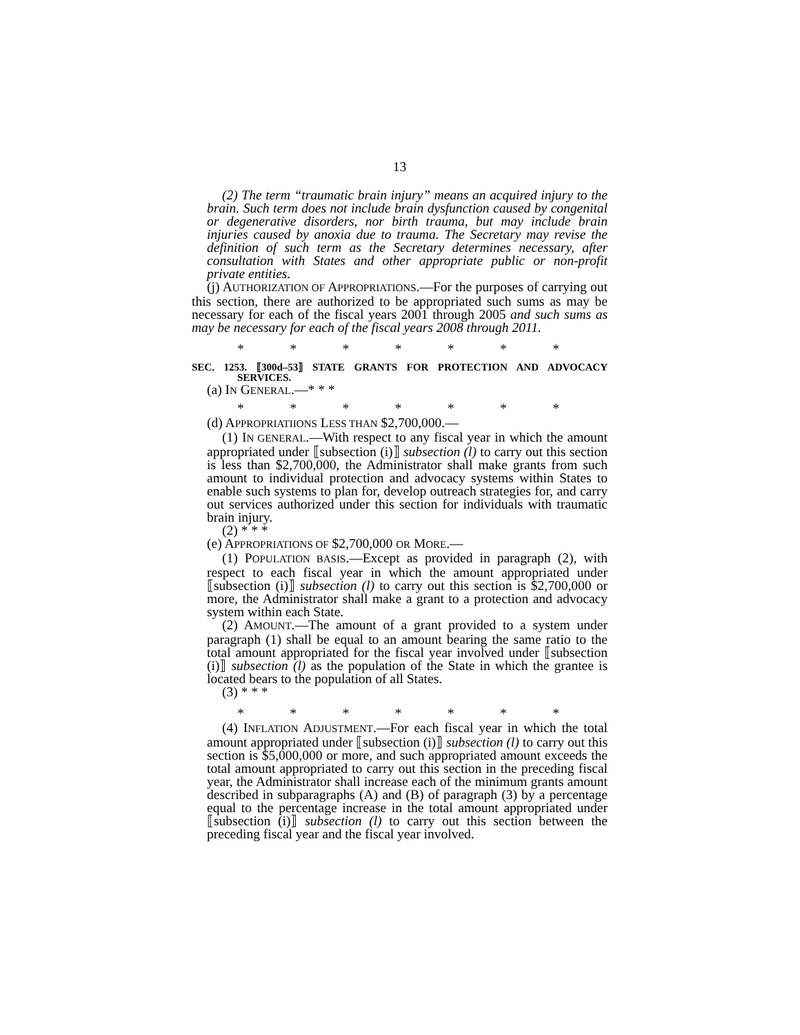13
(2) The term “traumatic brain injury” means an acquired injury to the brain. Such term does not include brain dysfunction caused by congenital or degenerative disorders, nor birth trauma, but may include brain injuries caused by anoxia due to trauma. The Secretary may revise the definition of such term as the Secretary determines necessary, after consultation with States and other appropriate public or non-profit private entities.
(j) AUTHORIZATION OF APPROPRIATIONS.—For the purposes of carrying out this section, there are authorized to be appropriated such sums as may be necessary for each of the fiscal years 2001 through 2005 and such sums as may be necessary for each of the fiscal years 2008 through 2011.
* * * * * * *
SEC. 1253. ⟦300d–53⟧ STATE GRANTS FOR PROTECTION AND ADVOCACY SERVICES.
(a) IN GENERAL.—* * *
* * * * * * *
(d) APPROPRIATIIONS LESS THAN $2,700,000.—
(1) IN GENERAL.—With respect to any fiscal year in which the amount appropriated under ⟦subsection (i)⟧ subsection (l) to carry out this section is less than $2,700,000, the Administrator shall make grants from such amount to individual protection and advocacy systems within States to enable such systems to plan for, develop outreach strategies for, and carry out services authorized under this section for individuals with traumatic brain injury.
(2) * * *
(e) APPROPRIATIONS OF $2,700,000 OR MORE.—
(1) POPULATION BASIS.—Except as provided in paragraph (2), with respect to each fiscal year in which the amount appropriated under ⟦subsection (i)⟧ subsection (l) to carry out this section is $2,700,000 or more, the Administrator shall make a grant to a protection and advocacy system within each State.
(2) AMOUNT.—The amount of a grant provided to a system under paragraph (1) shall be equal to an amount bearing the same ratio to the total amount appropriated for the fiscal year involved under ⟦subsection (i)⟧ subsection (l) as the population of the State in which the grantee is located bears to the population of all States.
(3) * * *
* * * * * * *
(4) INFLATION ADJUSTMENT.—For each fiscal year in which the total amount appropriated under ⟦subsection (i)⟧ subsection (l) to carry out this section is $5,000,000 or more, and such appropriated amount exceeds the total amount appropriated to carry out this section in the preceding fiscal year, the Administrator shall increase each of the minimum grants amount described in subparagraphs (A) and (B) of paragraph (3) by a percentage equal to the percentage increase in the total amount appropriated under ⟦subsection (i)⟧ subsection (l) to carry out this section between the preceding fiscal year and the fiscal year involved.